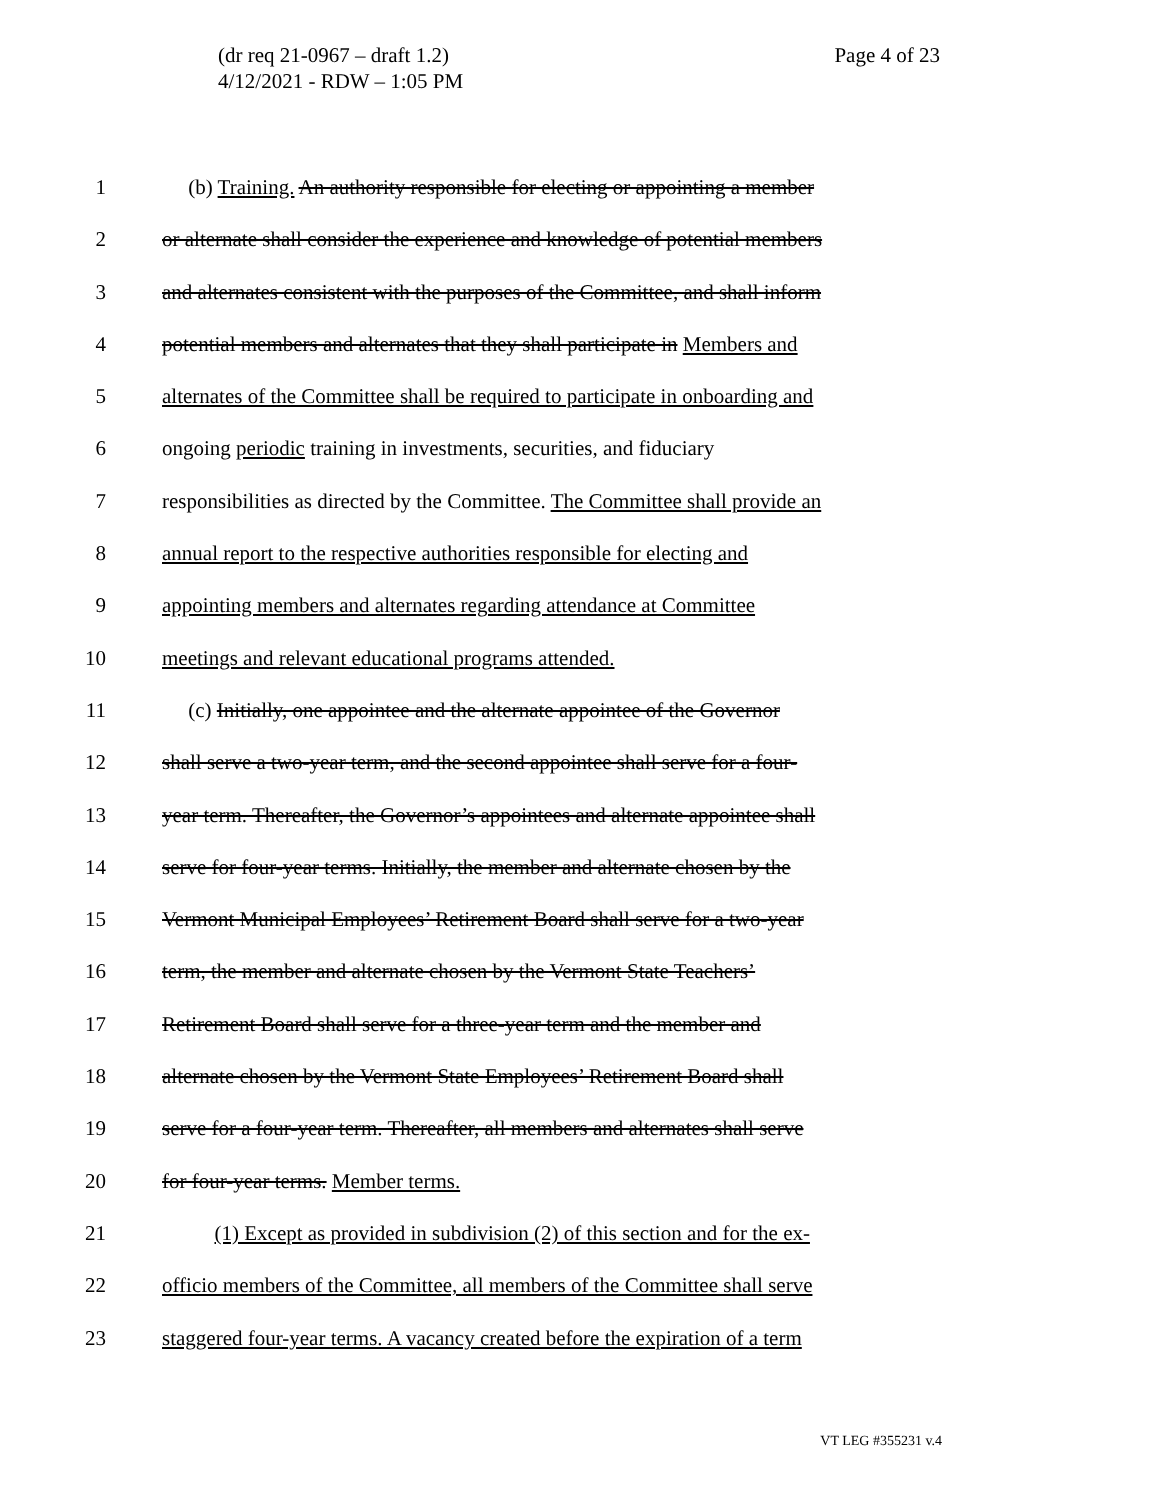Page 4 of 23 (dr req 21-0967 – draft 1.2)
4/12/2021 - RDW – 1:05 PM
1 (b) Training. An authority responsible for electing or appointing a member
2 or alternate shall consider the experience and knowledge of potential members
3 and alternates consistent with the purposes of the Committee, and shall inform
4 potential members and alternates that they shall participate in Members and
5 alternates of the Committee shall be required to participate in onboarding and
6 ongoing periodic training in investments, securities, and fiduciary
7 responsibilities as directed by the Committee. The Committee shall provide an
8 annual report to the respective authorities responsible for electing and
9 appointing members and alternates regarding attendance at Committee
10 meetings and relevant educational programs attended.
11 (c) Initially, one appointee and the alternate appointee of the Governor
12 shall serve a two-year term, and the second appointee shall serve for a four-
13 year term. Thereafter, the Governor’s appointees and alternate appointee shall
14 serve for four-year terms. Initially, the member and alternate chosen by the
15 Vermont Municipal Employees’ Retirement Board shall serve for a two-year
16 term, the member and alternate chosen by the Vermont State Teachers’
17 Retirement Board shall serve for a three-year term and the member and
18 alternate chosen by the Vermont State Employees’ Retirement Board shall
19 serve for a four-year term. Thereafter, all members and alternates shall serve
20 for four-year terms. Member terms.
21 (1) Except as provided in subdivision (2) of this section and for the ex-
22 officio members of the Committee, all members of the Committee shall serve
23 staggered four-year terms. A vacancy created before the expiration of a term
VT LEG #355231 v.4